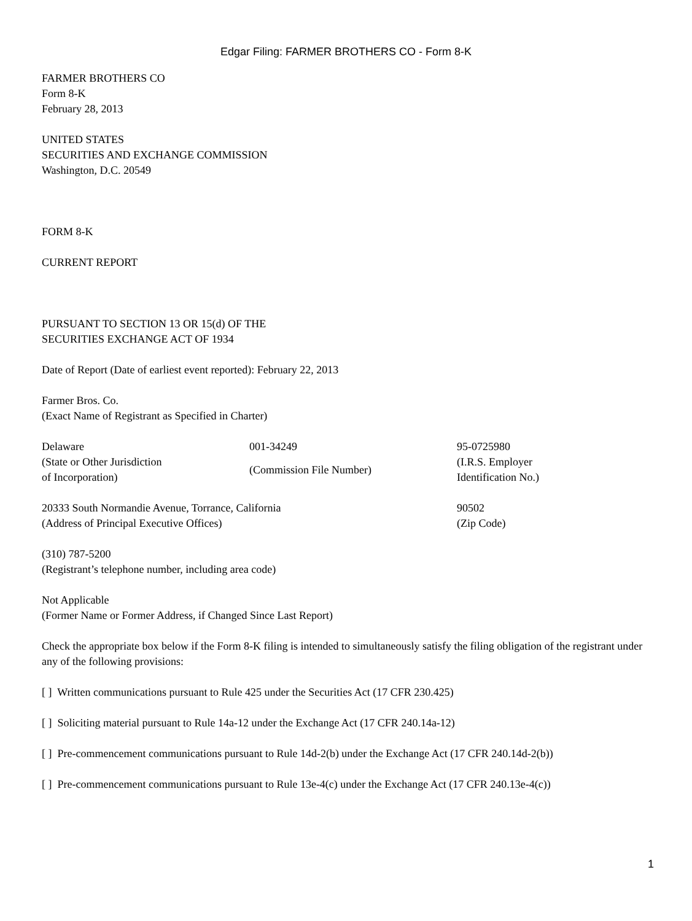Edgar Filing: FARMER BROTHERS CO - Form 8-K
FARMER BROTHERS CO
Form 8-K
February 28, 2013
UNITED STATES
SECURITIES AND EXCHANGE COMMISSION
Washington, D.C. 20549
FORM 8-K
CURRENT REPORT
PURSUANT TO SECTION 13 OR 15(d) OF THE
SECURITIES EXCHANGE ACT OF 1934
Date of Report (Date of earliest event reported): February 22, 2013
Farmer Bros. Co.
(Exact Name of Registrant as Specified in Charter)
| Delaware | 001-34249 | 95-0725980 |
| (State or Other Jurisdiction of Incorporation) | (Commission File Number) | (I.R.S. Employer Identification No.) |
| 20333 South Normandie Avenue, Torrance, California | 90502 |
| (Address of Principal Executive Offices) | (Zip Code) |
(310) 787-5200
(Registrant’s telephone number, including area code)
Not Applicable
(Former Name or Former Address, if Changed Since Last Report)
Check the appropriate box below if the Form 8-K filing is intended to simultaneously satisfy the filing obligation of the registrant under any of the following provisions:
[ ] Written communications pursuant to Rule 425 under the Securities Act (17 CFR 230.425)
[ ] Soliciting material pursuant to Rule 14a-12 under the Exchange Act (17 CFR 240.14a-12)
[ ] Pre-commencement communications pursuant to Rule 14d-2(b) under the Exchange Act (17 CFR 240.14d-2(b))
[ ] Pre-commencement communications pursuant to Rule 13e-4(c) under the Exchange Act (17 CFR 240.13e-4(c))
1